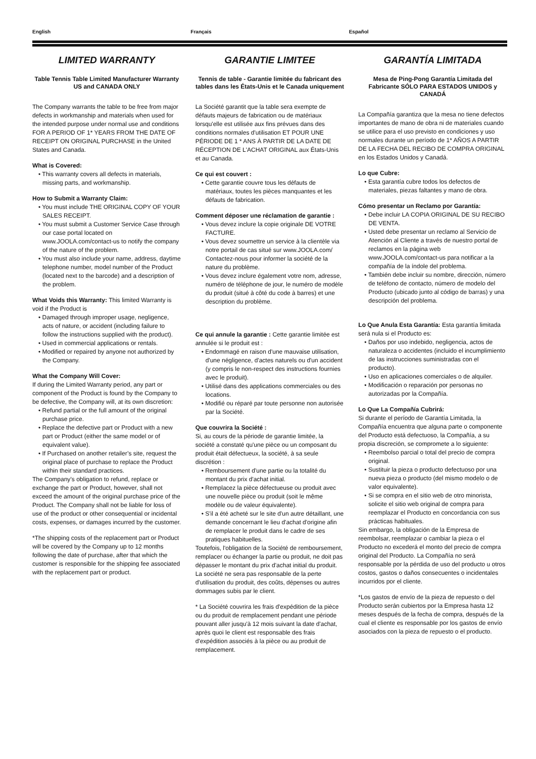English Français Español
LIMITED WARRANTY
Table Tennis Table Limited Manufacturer Warranty US and CANADA ONLY
The Company warrants the table to be free from major defects in workmanship and materials when used for the intended purpose under normal use and conditions FOR A PERIOD OF 1* YEARS FROM THE DATE OF RECEIPT ON ORIGINAL PURCHASE in the United States and Canada.
What is Covered:
• This warranty covers all defects in materials, missing parts, and workmanship.
How to Submit a Warranty Claim:
• You must include THE ORIGINAL COPY OF YOUR SALES RECEIPT.
• You must submit a Customer Service Case through our case portal located on www.JOOLA.com/contact-us to notify the company of the nature of the problem.
• You must also include your name, address, daytime telephone number, model number of the Product (located next to the barcode) and a description of the problem.
What Voids this Warranty: This limited Warranty is void if the Product is
• Damaged through improper usage, negligence, acts of nature, or accident (including failure to follow the instructions supplied with the product).
• Used in commercial applications or rentals.
• Modified or repaired by anyone not authorized by the Company.
What the Company Will Cover:
If during the Limited Warranty period, any part or component of the Product is found by the Company to be defective, the Company will, at its own discretion:
• Refund partial or the full amount of the original purchase price.
• Replace the defective part or Product with a new part or Product (either the same model or of equivalent value).
• If Purchased on another retailer’s site, request the original place of purchase to replace the Product within their standard practices.
The Company’s obligation to refund, replace or exchange the part or Product, however, shall not exceed the amount of the original purchase price of the Product. The Company shall not be liable for loss of use of the product or other consequential or incidental costs, expenses, or damages incurred by the customer.
*The shipping costs of the replacement part or Product will be covered by the Company up to 12 months following the date of purchase, after that which the customer is responsible for the shipping fee associated with the replacement part or product.
GARANTIE LIMITEE
Tennis de table - Garantie limitée du fabricant des tables dans les États-Unis et le Canada uniquement
La Société garantit que la table sera exempte de défauts majeurs de fabrication ou de matériaux lorsqu'elle est utilisée aux fins prévues dans des conditions normales d'utilisation ET POUR UNE PÉRIODE DE 1 * ANS À PARTIR DE LA DATE DE RÉCEPTION DE L'ACHAT ORIGINAL aux États-Unis et au Canada.
Ce qui est couvert :
• Cette garantie couvre tous les défauts de matériaux, toutes les pièces manquantes et les défauts de fabrication.
Comment déposer une réclamation de garantie :
• Vous devez inclure la copie originale DE VOTRE FACTURE.
• Vous devez soumettre un service à la clientèle via notre portail de cas situé sur www.JOOLA.com/ Contactez-nous pour informer la société de la nature du problème.
• Vous devez inclure également votre nom, adresse, numéro de téléphone de jour, le numéro de modèle du produit (situé à côté du code à barres) et une description du problème.
Ce qui annule la garantie : Cette garantie limitée est annulée si le produit est :
• Endommagé en raison d'une mauvaise utilisation, d'une négligence, d'actes naturels ou d'un accident (y compris le non-respect des instructions fournies avec le produit).
• Utilisé dans des applications commerciales ou des locations.
• Modifié ou réparé par toute personne non autorisée par la Société.
Que couvrira la Société :
Si, au cours de la période de garantie limitée, la société a constaté qu'une pièce ou un composant du produit était défectueux, la société, à sa seule discrétion :
• Remboursement d'une partie ou la totalité du montant du prix d'achat initial.
• Remplacez la pièce défectueuse ou produit avec une nouvelle pièce ou produit (soit le même modèle ou de valeur équivalente).
• S'il a été acheté sur le site d'un autre détaillant, une demande concernant le lieu d'achat d'origine afin de remplacer le produit dans le cadre de ses pratiques habituelles.
Toutefois, l'obligation de la Société de remboursement, remplacer ou échanger la partie ou produit, ne doit pas dépasser le montant du prix d'achat initial du produit. La société ne sera pas responsable de la perte d'utilisation du produit, des coûts, dépenses ou autres dommages subis par le client.
* La Société couvrira les frais d'expédition de la pièce ou du produit de remplacement pendant une période pouvant aller jusqu'à 12 mois suivant la date d'achat, après quoi le client est responsable des frais d'expédition associés à la pièce ou au produit de remplacement.
GARANTÍA LIMITADA
Mesa de Ping-Pong Garantía Limitada del Fabricante SÓLO PARA ESTADOS UNIDOS y CANADÁ
La Compañía garantiza que la mesa no tiene defectos importantes de mano de obra ni de materiales cuando se utilice para el uso previsto en condiciones y uso normales durante un período de 1* AÑOS A PARTIR DE LA FECHA DEL RECIBO DE COMPRA ORIGINAL en los Estados Unidos y Canadá.
Lo que Cubre:
• Esta garantía cubre todos los defectos de materiales, piezas faltantes y mano de obra.
Cómo presentar un Reclamo por Garantía:
• Debe incluir LA COPIA ORIGINAL DE SU RECIBO DE VENTA.
• Usted debe presentar un reclamo al Servicio de Atención al Cliente a través de nuestro portal de reclamos en la página web www.JOOLA.com/contact-us para notificar a la compañía de la índole del problema.
• También debe incluir su nombre, dirección, número de teléfono de contacto, número de modelo del Producto (ubicado junto al código de barras) y una descripción del problema.
Lo Que Anula Esta Garantía: Esta garantía limitada será nula si el Producto es:
• Daños por uso indebido, negligencia, actos de naturaleza o accidentes (incluido el incumplimiento de las instrucciones suministradas con el producto).
• Uso en aplicaciones comerciales o de alquiler.
• Modificación o reparación por personas no autorizadas por la Compañía.
Lo Que La Compañía Cubrirá:
Si durante el período de Garantía Limitada, la Compañía encuentra que alguna parte o componente del Producto está defectuoso, la Compañía, a su propia discreción, se compromete a lo siguiente:
• Reembolso parcial o total del precio de compra original.
• Sustituir la pieza o producto defectuoso por una nueva pieza o producto (del mismo modelo o de valor equivalente).
• Si se compra en el sitio web de otro minorista, solicite el sitio web original de compra para reemplazar el Producto en concordancia con sus prácticas habituales.
Sin embargo, la obligación de la Empresa de reembolsar, reemplazar o cambiar la pieza o el Producto no excederá el monto del precio de compra original del Producto. La Compañía no será responsable por la pérdida de uso del producto u otros costos, gastos o daños consecuentes o incidentales incurridos por el cliente.
*Los gastos de envío de la pieza de repuesto o del Producto serán cubiertos por la Empresa hasta 12 meses después de la fecha de compra, después de la cual el cliente es responsable por los gastos de envío asociados con la pieza de repuesto o el producto.